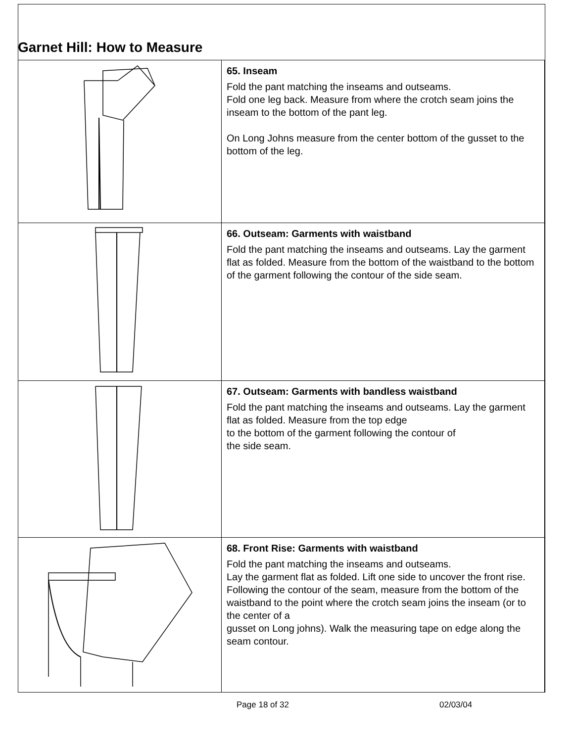Garnet Hill: How to Measure
| | 65. Inseam Fold the pant matching the inseams and outseams. Fold one leg back. Measure from where the crotch seam joins the inseam to the bottom of the pant leg. On Long Johns measure from the center bottom of the gusset to the bottom of the leg. |
| | 66. Outseam: Garments with waistband Fold the pant matching the inseams and outseams. Lay the garment flat as folded. Measure from the bottom of the waistband to the bottom of the garment following the contour of the side seam. |
| | 67. Outseam: Garments with bandless waistband Fold the pant matching the inseams and outseams. Lay the garment flat as folded. Measure from the top edge to the bottom of the garment following the contour of the side seam. |
| | 68. Front Rise: Garments with waistband Fold the pant matching the inseams and outseams. Lay the garment flat as folded. Lift one side to uncover the front rise. Following the contour of the seam, measure from the bottom of the waistband to the point where the crotch seam joins the inseam (or to the center of a gusset on Long johns). Walk the measuring tape on edge along the seam contour. |
Page 18 of 32 02/03/04